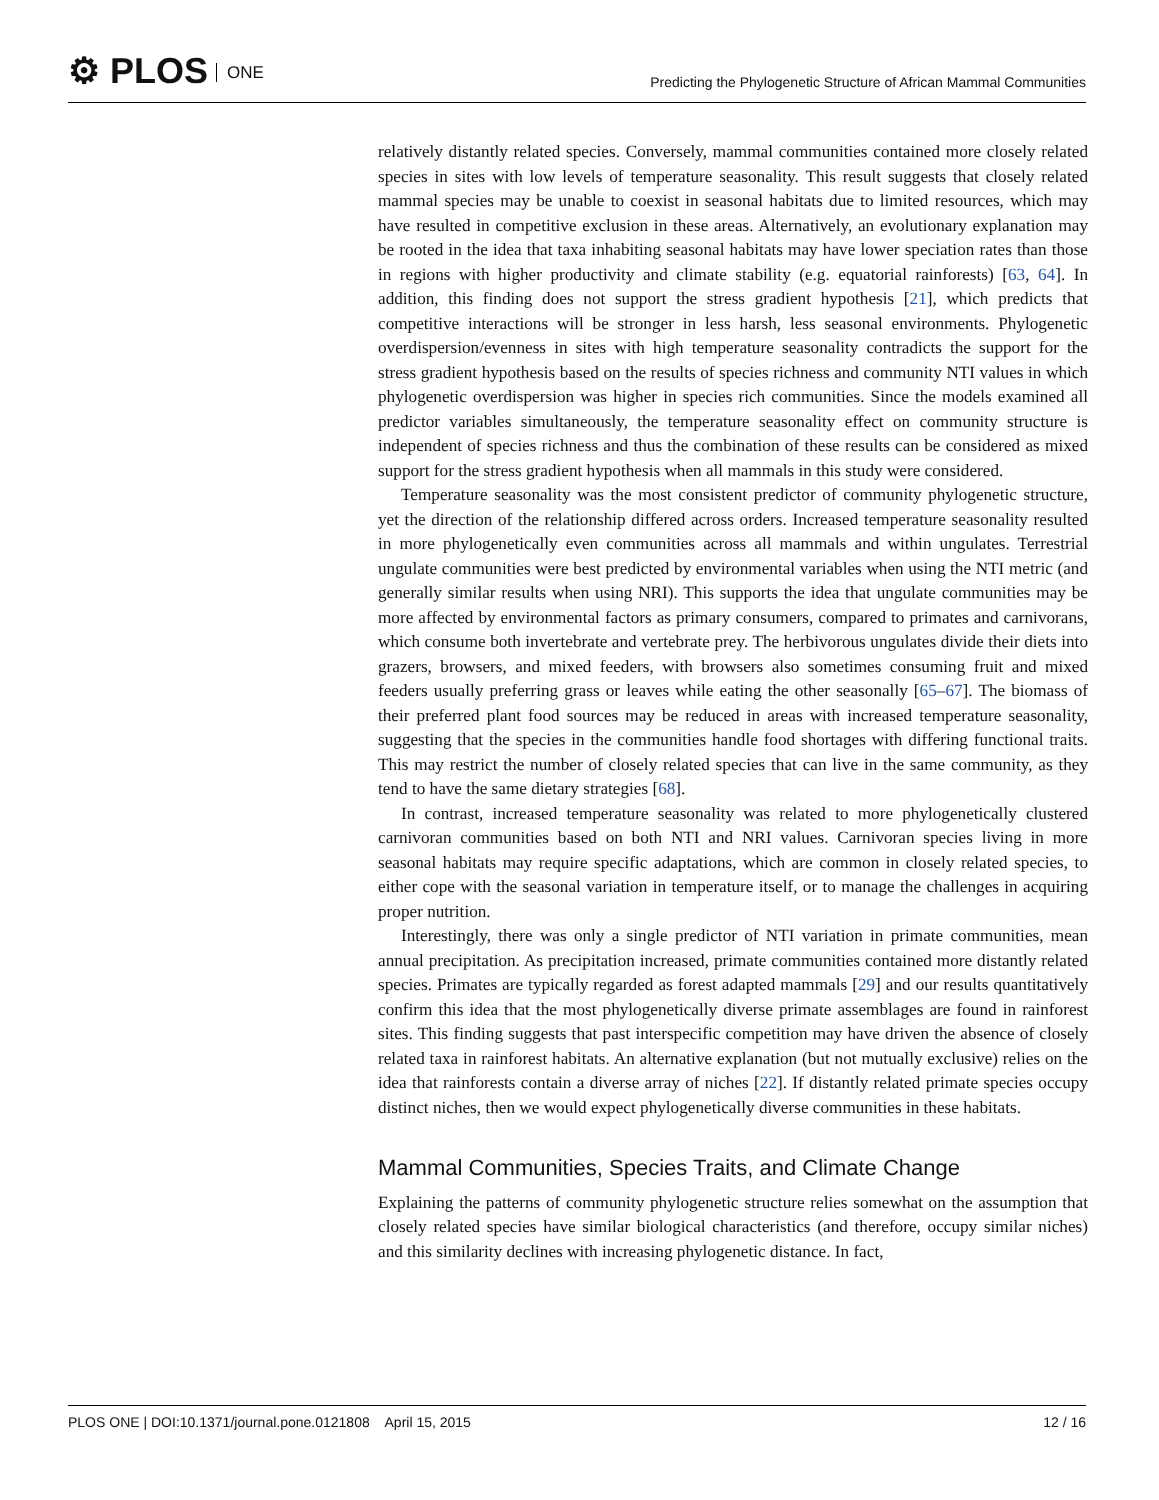⚙ PLOS ONE
Predicting the Phylogenetic Structure of African Mammal Communities
relatively distantly related species. Conversely, mammal communities contained more closely related species in sites with low levels of temperature seasonality. This result suggests that closely related mammal species may be unable to coexist in seasonal habitats due to limited resources, which may have resulted in competitive exclusion in these areas. Alternatively, an evolutionary explanation may be rooted in the idea that taxa inhabiting seasonal habitats may have lower speciation rates than those in regions with higher productivity and climate stability (e.g. equatorial rainforests) [63, 64]. In addition, this finding does not support the stress gradient hypothesis [21], which predicts that competitive interactions will be stronger in less harsh, less seasonal environments. Phylogenetic overdispersion/evenness in sites with high temperature seasonality contradicts the support for the stress gradient hypothesis based on the results of species richness and community NTI values in which phylogenetic overdispersion was higher in species rich communities. Since the models examined all predictor variables simultaneously, the temperature seasonality effect on community structure is independent of species richness and thus the combination of these results can be considered as mixed support for the stress gradient hypothesis when all mammals in this study were considered.
Temperature seasonality was the most consistent predictor of community phylogenetic structure, yet the direction of the relationship differed across orders. Increased temperature seasonality resulted in more phylogenetically even communities across all mammals and within ungulates. Terrestrial ungulate communities were best predicted by environmental variables when using the NTI metric (and generally similar results when using NRI). This supports the idea that ungulate communities may be more affected by environmental factors as primary consumers, compared to primates and carnivorans, which consume both invertebrate and vertebrate prey. The herbivorous ungulates divide their diets into grazers, browsers, and mixed feeders, with browsers also sometimes consuming fruit and mixed feeders usually preferring grass or leaves while eating the other seasonally [65–67]. The biomass of their preferred plant food sources may be reduced in areas with increased temperature seasonality, suggesting that the species in the communities handle food shortages with differing functional traits. This may restrict the number of closely related species that can live in the same community, as they tend to have the same dietary strategies [68].
In contrast, increased temperature seasonality was related to more phylogenetically clustered carnivoran communities based on both NTI and NRI values. Carnivoran species living in more seasonal habitats may require specific adaptations, which are common in closely related species, to either cope with the seasonal variation in temperature itself, or to manage the challenges in acquiring proper nutrition.
Interestingly, there was only a single predictor of NTI variation in primate communities, mean annual precipitation. As precipitation increased, primate communities contained more distantly related species. Primates are typically regarded as forest adapted mammals [29] and our results quantitatively confirm this idea that the most phylogenetically diverse primate assemblages are found in rainforest sites. This finding suggests that past interspecific competition may have driven the absence of closely related taxa in rainforest habitats. An alternative explanation (but not mutually exclusive) relies on the idea that rainforests contain a diverse array of niches [22]. If distantly related primate species occupy distinct niches, then we would expect phylogenetically diverse communities in these habitats.
Mammal Communities, Species Traits, and Climate Change
Explaining the patterns of community phylogenetic structure relies somewhat on the assumption that closely related species have similar biological characteristics (and therefore, occupy similar niches) and this similarity declines with increasing phylogenetic distance. In fact,
PLOS ONE | DOI:10.1371/journal.pone.0121808 April 15, 2015
12 / 16